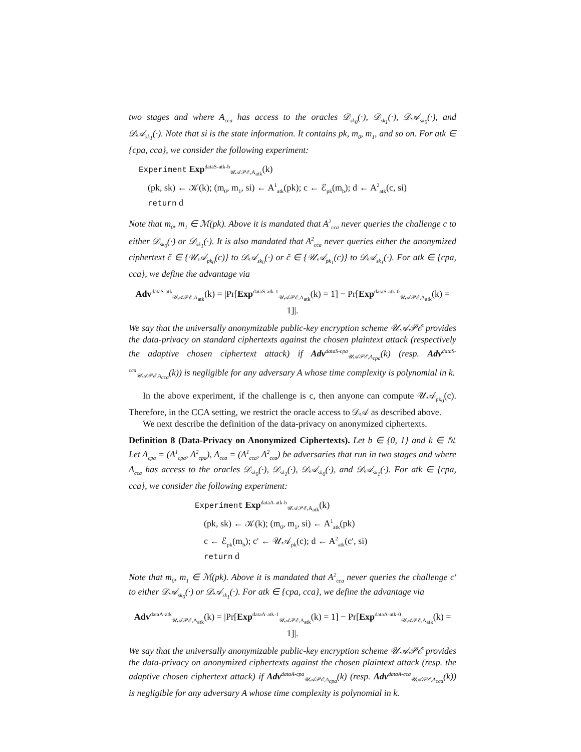two stages and where A<sub>cca</sub> has access to the oracles 𝒟<sub>sk<sub>0</sub></sub>(·), 𝒟<sub>sk<sub>1</sub></sub>(·), 𝒟𝒜<sub>sk<sub>0</sub></sub>(·), and 𝒟𝒜<sub>sk<sub>1</sub></sub>(·). Note that si is the state information. It contains pk, m<sub>0</sub>, m<sub>1</sub>, and so on. For atk ∈ {cpa, cca}, we consider the following experiment:
Experiment Exp<sup>dataS-atk-b</sup><sub>𝒰𝒜𝒫ℰ,A<sub>atk</sub></sub>(k)
(pk, sk) ← 𝒦(k); (m<sub>0</sub>, m<sub>1</sub>, si) ← A<sup>1</sup><sub>atk</sub>(pk); c ← ℰ<sub>pk</sub>(m<sub>b</sub>); d ← A<sup>2</sup><sub>atk</sub>(c, si)
return d
Note that m<sub>0</sub>, m<sub>1</sub> ∈ ℳ(pk). Above it is mandated that A<sup>2</sup><sub>cca</sub> never queries the challenge c to either 𝒟<sub>sk<sub>0</sub></sub>(·) or 𝒟<sub>sk<sub>1</sub></sub>(·). It is also mandated that A<sup>2</sup><sub>cca</sub> never queries either the anonymized ciphertext c̃ ∈ {𝒰𝒜<sub>pk<sub>0</sub></sub>(c)} to 𝒟𝒜<sub>sk<sub>0</sub></sub>(·) or c̃ ∈ {𝒰𝒜<sub>pk<sub>1</sub></sub>(c)} to 𝒟𝒜<sub>sk<sub>1</sub></sub>(·). For atk ∈ {cpa, cca}, we define the advantage via
Adv<sup>dataS-atk</sup><sub>𝒰𝒜𝒫ℰ,A<sub>atk</sub></sub>(k) = |Pr[Exp<sup>dataS-atk-1</sup><sub>𝒰𝒜𝒫ℰ,A<sub>atk</sub></sub>(k) = 1] − Pr[Exp<sup>dataS-atk-0</sup><sub>𝒰𝒜𝒫ℰ,A<sub>atk</sub></sub>(k) = 1]|.
We say that the universally anonymizable public-key encryption scheme 𝒰𝒜𝒫ℰ provides the data-privacy on standard ciphertexts against the chosen plaintext attack (respectively the adaptive chosen ciphertext attack) if Adv<sup>dataS-cpa</sup><sub>𝒰𝒜𝒫ℰ,A<sub>cpa</sub></sub>(k) (resp. Adv<sup>dataS-cca</sup><sub>𝒰𝒜𝒫ℰ,A<sub>cca</sub></sub>(k)) is negligible for any adversary A whose time complexity is polynomial in k.
In the above experiment, if the challenge is c, then anyone can compute 𝒰𝒜<sub>pk<sub>0</sub></sub>(c). Therefore, in the CCA setting, we restrict the oracle access to 𝒟𝒜 as described above.
We next describe the definition of the data-privacy on anonymized ciphertexts.
Definition 8 (Data-Privacy on Anonymized Ciphertexts). Let b ∈ {0, 1} and k ∈ ℕ. Let A<sub>cpa</sub> = (A<sup>1</sup><sub>cpa</sub>, A<sup>2</sup><sub>cpa</sub>), A<sub>cca</sub> = (A<sup>1</sup><sub>cca</sub>, A<sup>2</sup><sub>cca</sub>) be adversaries that run in two stages and where A<sub>cca</sub> has access to the oracles 𝒟<sub>sk<sub>0</sub></sub>(·), 𝒟<sub>sk<sub>1</sub></sub>(·), 𝒟𝒜<sub>sk<sub>0</sub></sub>(·), and 𝒟𝒜<sub>sk<sub>1</sub></sub>(·). For atk ∈ {cpa, cca}, we consider the following experiment:
Experiment Exp<sup>dataA-atk-b</sup><sub>𝒰𝒜𝒫ℰ,A<sub>atk</sub></sub>(k)
(pk, sk) ← 𝒦(k); (m<sub>0</sub>, m<sub>1</sub>, si) ← A<sup>1</sup><sub>atk</sub>(pk)
c ← ℰ<sub>pk</sub>(m<sub>b</sub>); c′ ← 𝒰𝒜<sub>pk</sub>(c); d ← A<sup>2</sup><sub>atk</sub>(c′, si)
return d
Note that m<sub>0</sub>, m<sub>1</sub> ∈ ℳ(pk). Above it is mandated that A<sup>2</sup><sub>cca</sub> never queries the challenge c′ to either 𝒟𝒜<sub>sk<sub>0</sub></sub>(·) or 𝒟𝒜<sub>sk<sub>1</sub></sub>(·). For atk ∈ {cpa, cca}, we define the advantage via
Adv<sup>dataA-atk</sup><sub>𝒰𝒜𝒫ℰ,A<sub>atk</sub></sub>(k) = |Pr[Exp<sup>dataA-atk-1</sup><sub>𝒰𝒜𝒫ℰ,A<sub>atk</sub></sub>(k) = 1] − Pr[Exp<sup>dataA-atk-0</sup><sub>𝒰𝒜𝒫ℰ,A<sub>atk</sub></sub>(k) = 1]|.
We say that the universally anonymizable public-key encryption scheme 𝒰𝒜𝒫ℰ provides the data-privacy on anonymized ciphertexts against the chosen plaintext attack (resp. the adaptive chosen ciphertext attack) if Adv<sup>dataA-cpa</sup><sub>𝒰𝒜𝒫ℰ,A<sub>cpa</sub></sub>(k) (resp. Adv<sup>dataA-cca</sup><sub>𝒰𝒜𝒫ℰ,A<sub>cca</sub></sub>(k)) is negligible for any adversary A whose time complexity is polynomial in k.